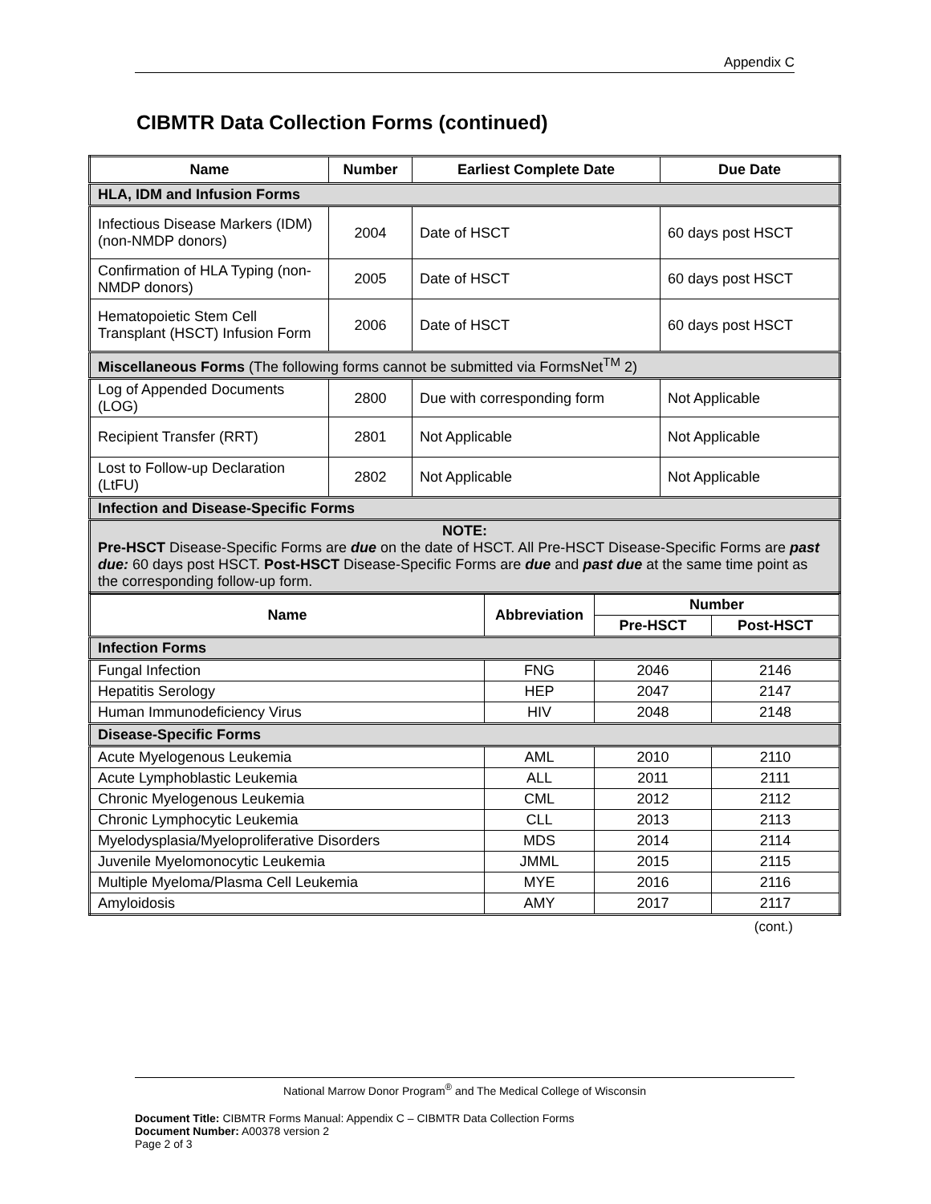Appendix C
CIBMTR Data Collection Forms (continued)
| Name | Number | Earliest Complete Date | Due Date |
| --- | --- | --- | --- |
| HLA, IDM and Infusion Forms | | | |
| Infectious Disease Markers (IDM) (non-NMDP donors) | 2004 | Date of HSCT | 60 days post HSCT |
| Confirmation of HLA Typing (non-NMDP donors) | 2005 | Date of HSCT | 60 days post HSCT |
| Hematopoietic Stem Cell Transplant (HSCT) Infusion Form | 2006 | Date of HSCT | 60 days post HSCT |
| Miscellaneous Forms (The following forms cannot be submitted via FormsNet<sup>TM</sup> 2) | | | |
| Log of Appended Documents (LOG) | 2800 | Due with corresponding form | Not Applicable |
| Recipient Transfer (RRT) | 2801 | Not Applicable | Not Applicable |
| Lost to Follow-up Declaration (LtFU) | 2802 | Not Applicable | Not Applicable |
| Infection and Disease-Specific Forms | | | |
| NOTE: Pre-HSCT Disease-Specific Forms are due on the date of HSCT. All Pre-HSCT Disease-Specific Forms are past due: 60 days post HSCT. Post-HSCT Disease-Specific Forms are due and past due at the same time point as the corresponding follow-up form. | | | |
| Name | Abbreviation | Number | |
| --- | --- | --- | --- |
| | | Pre-HSCT | Post-HSCT |
| Infection Forms | | | |
| Fungal Infection | FNG | 2046 | 2146 |
| Hepatitis Serology | HEP | 2047 | 2147 |
| Human Immunodeficiency Virus | HIV | 2048 | 2148 |
| Disease-Specific Forms | | | |
| Acute Myelogenous Leukemia | AML | 2010 | 2110 |
| Acute Lymphoblastic Leukemia | ALL | 2011 | 2111 |
| Chronic Myelogenous Leukemia | CML | 2012 | 2112 |
| Chronic Lymphocytic Leukemia | CLL | 2013 | 2113 |
| Myelodysplasia/Myeloproliferative Disorders | MDS | 2014 | 2114 |
| Juvenile Myelomonocytic Leukemia | JMML | 2015 | 2115 |
| Multiple Myeloma/Plasma Cell Leukemia | MYE | 2016 | 2116 |
| Amyloidosis | AMY | 2017 | 2117 |
(cont.)
National Marrow Donor Program<sup>®</sup> and The Medical College of Wisconsin
Document Title: CIBMTR Forms Manual: Appendix C – CIBMTR Data Collection Forms
Document Number: A00378 version 2
Page 2 of 3